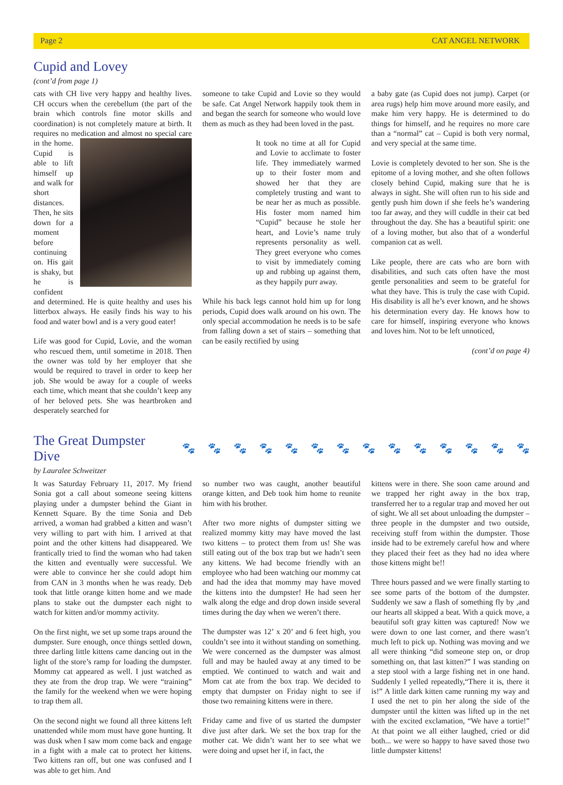Page 2 CAT ANGEL NETWORK
Cupid and Lovey
(cont’d from page 1)
cats with CH live very happy and healthy lives. CH occurs when the cerebellum (the part of the brain which controls fine motor skills and coordination) is not completely mature at birth. It requires no medication and almost no special care in the home. Cupid is able to lift himself up and walk for short distances. Then, he sits down for a moment before continuing on. His gait is shaky, but he is confident and determined. He is quite healthy and uses his litterbox always. He easily finds his way to his food and water bowl and is a very good eater!
Life was good for Cupid, Lovie, and the woman who rescued them, until sometime in 2018. Then the owner was told by her employer that she would be required to travel in order to keep her job. She would be away for a couple of weeks each time, which meant that she couldn’t keep any of her beloved pets. She was heartbroken and desperately searched for
someone to take Cupid and Lovie so they would be safe. Cat Angel Network happily took them in and began the search for someone who would love them as much as they had been loved in the past.
It took no time at all for Cupid and Lovie to acclimate to foster life. They immediately warmed up to their foster mom and showed her that they are completely trusting and want to be near her as much as possible. His foster mom named him “Cupid” because he stole her heart, and Lovie’s name truly represents personality as well. They greet everyone who comes to visit by immediately coming up and rubbing up against them, as they happily purr away.
While his back legs cannot hold him up for long periods, Cupid does walk around on his own. The only special accommodation he needs is to be safe from falling down a set of stairs – something that can be easily rectified by using
a baby gate (as Cupid does not jump). Carpet (or area rugs) help him move around more easily, and make him very happy. He is determined to do things for himself, and he requires no more care than a “normal” cat – Cupid is both very normal, and very special at the same time.
Lovie is completely devoted to her son. She is the epitome of a loving mother, and she often follows closely behind Cupid, making sure that he is always in sight. She will often run to his side and gently push him down if she feels he’s wandering too far away, and they will cuddle in their cat bed throughout the day. She has a beautiful spirit: one of a loving mother, but also that of a wonderful companion cat as well.
Like people, there are cats who are born with disabilities, and such cats often have the most gentle personalities and seem to be grateful for what they have. This is truly the case with Cupid. His disability is all he’s ever known, and he shows his determination every day. He knows how to care for himself, inspiring everyone who knows and loves him. Not to be left unnoticed,
(cont’d on page 4)
The Great Dumpster Dive
🐾 🐾 🐾 🐾 🐾 🐾 🐾 🐾 🐾 🐾 🐾 🐾 🐾 🐾
by Lauralee Schweitzer
It was Saturday February 11, 2017. My friend Sonia got a call about someone seeing kittens playing under a dumpster behind the Giant in Kennett Square. By the time Sonia and Deb arrived, a woman had grabbed a kitten and wasn’t very willing to part with him. I arrived at that point and the other kittens had disappeared. We frantically tried to find the woman who had taken the kitten and eventually were successful. We were able to convince her she could adopt him from CAN in 3 months when he was ready. Deb took that little orange kitten home and we made plans to stake out the dumpster each night to watch for kitten and/or mommy activity.
On the first night, we set up some traps around the dumpster. Sure enough, once things settled down, three darling little kittens came dancing out in the light of the store’s ramp for loading the dumpster. Mommy cat appeared as well. I just watched as they ate from the drop trap. We were “training” the family for the weekend when we were hoping to trap them all.
On the second night we found all three kittens left unattended while mom must have gone hunting. It was dusk when I saw mom come back and engage in a fight with a male cat to protect her kittens. Two kittens ran off, but one was confused and I was able to get him. And
so number two was caught, another beautiful orange kitten, and Deb took him home to reunite him with his brother.
After two more nights of dumpster sitting we realized mommy kitty may have moved the last two kittens – to protect them from us! She was still eating out of the box trap but we hadn’t seen any kittens. We had become friendly with an employee who had been watching our mommy cat and had the idea that mommy may have moved the kittens into the dumpster! He had seen her walk along the edge and drop down inside several times during the day when we weren’t there.
The dumpster was 12’ x 20’ and 6 feet high, you couldn’t see into it without standing on something. We were concerned as the dumpster was almost full and may be hauled away at any timed to be emptied. We continued to watch and wait and Mom cat ate from the box trap. We decided to empty that dumpster on Friday night to see if those two remaining kittens were in there.
Friday came and five of us started the dumpster dive just after dark. We set the box trap for the mother cat. We didn’t want her to see what we were doing and upset her if, in fact, the
kittens were in there. She soon came around and we trapped her right away in the box trap, transferred her to a regular trap and moved her out of sight. We all set about unloading the dumpster – three people in the dumpster and two outside, receiving stuff from within the dumpster. Those inside had to be extremely careful how and where they placed their feet as they had no idea where those kittens might be!!
Three hours passed and we were finally starting to see some parts of the bottom of the dumpster. Suddenly we saw a flash of something fly by ,and our hearts all skipped a beat. With a quick move, a beautiful soft gray kitten was captured! Now we were down to one last corner, and there wasn’t much left to pick up. Nothing was moving and we all were thinking “did someone step on, or drop something on, that last kitten?” I was standing on a step stool with a large fishing net in one hand. Suddenly I yelled repeatedly,“There it is, there it is!” A little dark kitten came running my way and I used the net to pin her along the side of the dumpster until the kitten was lifted up in the net with the excited exclamation, “We have a tortie!” At that point we all either laughed, cried or did both... we were so happy to have saved those two little dumpster kittens!